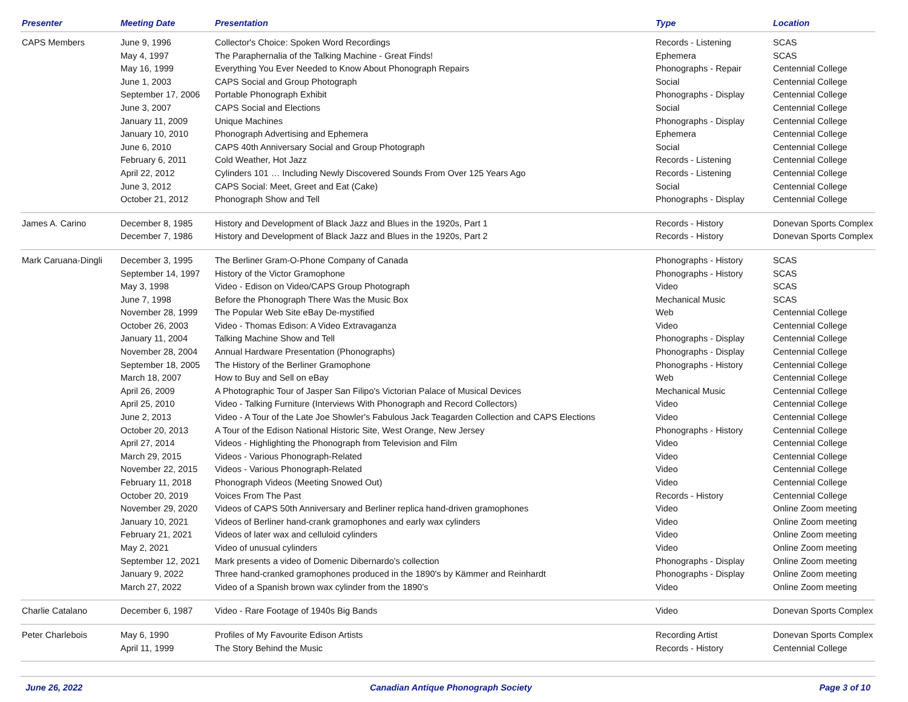| Presenter | Meeting Date | Presentation | Type | Location |
| --- | --- | --- | --- | --- |
| CAPS Members | June 9, 1996 | Collector's Choice: Spoken Word Recordings | Records - Listening | SCAS |
| | May 4, 1997 | The Paraphernalia of the Talking Machine - Great Finds! | Ephemera | SCAS |
| | May 16, 1999 | Everything You Ever Needed to Know About Phonograph Repairs | Phonographs - Repair | Centennial College |
| | June 1, 2003 | CAPS Social and Group Photograph | Social | Centennial College |
| | September 17, 2006 | Portable Phonograph Exhibit | Phonographs - Display | Centennial College |
| | June 3, 2007 | CAPS Social and Elections | Social | Centennial College |
| | January 11, 2009 | Unique Machines | Phonographs - Display | Centennial College |
| | January 10, 2010 | Phonograph Advertising and Ephemera | Ephemera | Centennial College |
| | June 6, 2010 | CAPS 40th Anniversary Social and Group Photograph | Social | Centennial College |
| | February 6, 2011 | Cold Weather, Hot Jazz | Records - Listening | Centennial College |
| | April 22, 2012 | Cylinders 101 … Including Newly Discovered Sounds From Over 125 Years Ago | Records - Listening | Centennial College |
| | June 3, 2012 | CAPS Social: Meet, Greet and Eat (Cake) | Social | Centennial College |
| | October 21, 2012 | Phonograph Show and Tell | Phonographs - Display | Centennial College |
| James A. Carino | December 8, 1985 | History and Development of Black Jazz and Blues in the 1920s, Part 1 | Records - History | Donevan Sports Complex |
| | December 7, 1986 | History and Development of Black Jazz and Blues in the 1920s, Part 2 | Records - History | Donevan Sports Complex |
| Mark Caruana-Dingli | December 3, 1995 | The Berliner Gram-O-Phone Company of Canada | Phonographs - History | SCAS |
| | September 14, 1997 | History of the Victor Gramophone | Phonographs - History | SCAS |
| | May 3, 1998 | Video - Edison on Video/CAPS Group Photograph | Video | SCAS |
| | June 7, 1998 | Before the Phonograph There Was the Music Box | Mechanical Music | SCAS |
| | November 28, 1999 | The Popular Web Site eBay De-mystified | Web | Centennial College |
| | October 26, 2003 | Video - Thomas Edison: A Video Extravaganza | Video | Centennial College |
| | January 11, 2004 | Talking Machine Show and Tell | Phonographs - Display | Centennial College |
| | November 28, 2004 | Annual Hardware Presentation (Phonographs) | Phonographs - Display | Centennial College |
| | September 18, 2005 | The History of the Berliner Gramophone | Phonographs - History | Centennial College |
| | March 18, 2007 | How to Buy and Sell on eBay | Web | Centennial College |
| | April 26, 2009 | A Photographic Tour of Jasper San Filipo's Victorian Palace of Musical Devices | Mechanical Music | Centennial College |
| | April 25, 2010 | Video - Talking Furniture (Interviews With Phonograph and Record Collectors) | Video | Centennial College |
| | June 2, 2013 | Video - A Tour of the Late Joe Showler's Fabulous Jack Teagarden Collection and CAPS Elections | Video | Centennial College |
| | October 20, 2013 | A Tour of the Edison National Historic Site, West Orange, New Jersey | Phonographs - History | Centennial College |
| | April 27, 2014 | Videos - Highlighting the Phonograph from Television and Film | Video | Centennial College |
| | March 29, 2015 | Videos - Various Phonograph-Related | Video | Centennial College |
| | November 22, 2015 | Videos - Various Phonograph-Related | Video | Centennial College |
| | February 11, 2018 | Phonograph Videos (Meeting Snowed Out) | Video | Centennial College |
| | October 20, 2019 | Voices From The Past | Records - History | Centennial College |
| | November 29, 2020 | Videos of CAPS 50th Anniversary and Berliner replica hand-driven gramophones | Video | Online Zoom meeting |
| | January 10, 2021 | Videos of Berliner hand-crank gramophones and early wax cylinders | Video | Online Zoom meeting |
| | February 21, 2021 | Videos of later wax and celluloid cylinders | Video | Online Zoom meeting |
| | May 2, 2021 | Video of unusual cylinders | Video | Online Zoom meeting |
| | September 12, 2021 | Mark presents a video of Domenic Dibernardo's collection | Phonographs - Display | Online Zoom meeting |
| | January 9, 2022 | Three hand-cranked gramophones produced in the 1890's by Kämmer and Reinhardt | Phonographs - Display | Online Zoom meeting |
| | March 27, 2022 | Video of a Spanish brown wax cylinder from the 1890’s | Video | Online Zoom meeting |
| Charlie Catalano | December 6, 1987 | Video - Rare Footage of 1940s Big Bands | Video | Donevan Sports Complex |
| Peter Charlebois | May 6, 1990 | Profiles of My Favourite Edison Artists | Recording Artist | Donevan Sports Complex |
| | April 11, 1999 | The Story Behind the Music | Records - History | Centennial College |
June 26, 2022 Canadian Antique Phonograph Society Page 3 of 10